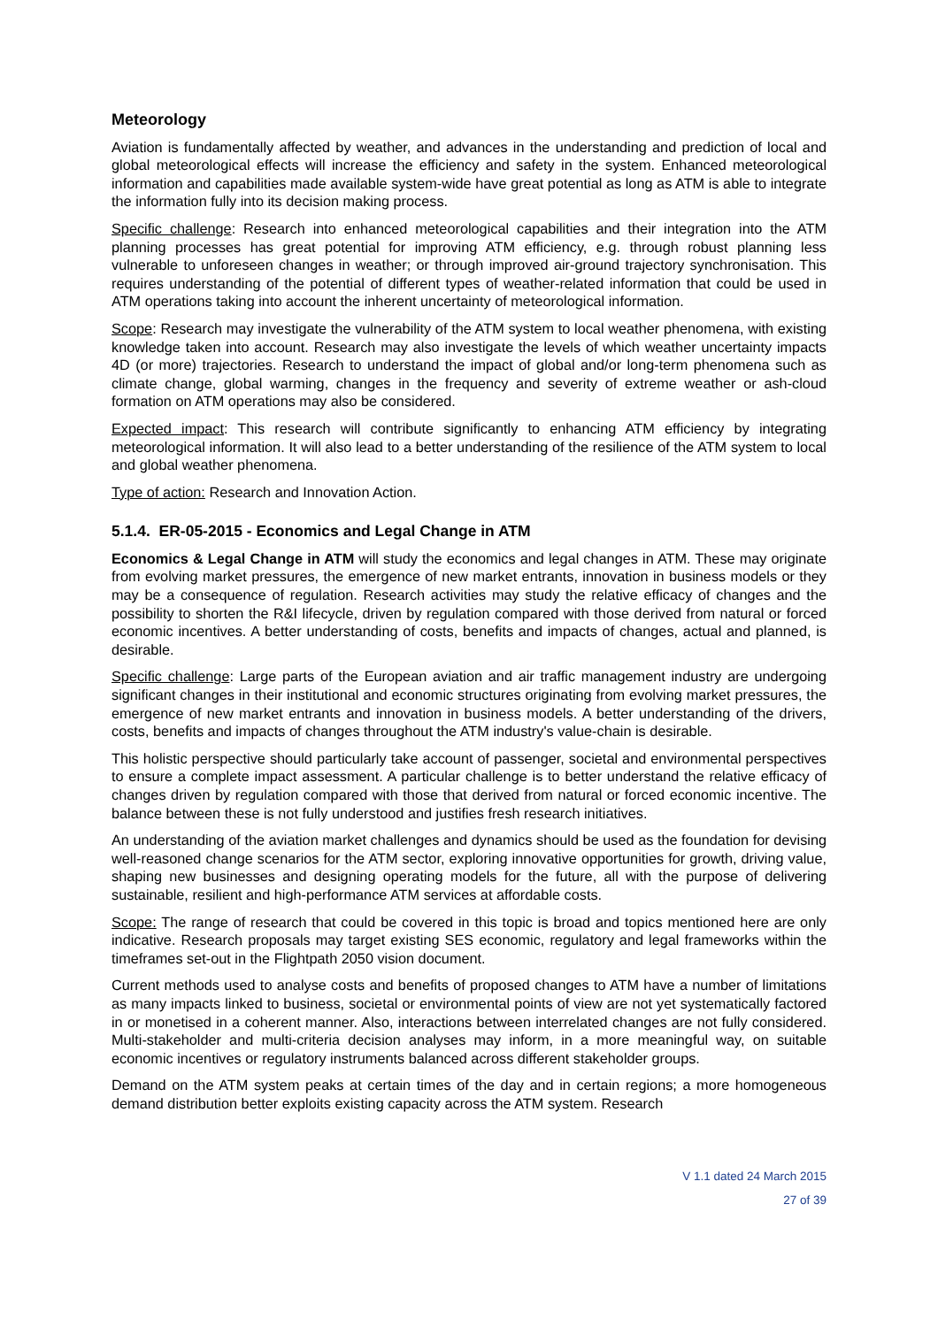Meteorology
Aviation is fundamentally affected by weather, and advances in the understanding and prediction of local and global meteorological effects will increase the efficiency and safety in the system. Enhanced meteorological information and capabilities made available system-wide have great potential as long as ATM is able to integrate the information fully into its decision making process.
Specific challenge: Research into enhanced meteorological capabilities and their integration into the ATM planning processes has great potential for improving ATM efficiency, e.g. through robust planning less vulnerable to unforeseen changes in weather; or through improved air-ground trajectory synchronisation. This requires understanding of the potential of different types of weather-related information that could be used in ATM operations taking into account the inherent uncertainty of meteorological information.
Scope: Research may investigate the vulnerability of the ATM system to local weather phenomena, with existing knowledge taken into account. Research may also investigate the levels of which weather uncertainty impacts 4D (or more) trajectories. Research to understand the impact of global and/or long-term phenomena such as climate change, global warming, changes in the frequency and severity of extreme weather or ash-cloud formation on ATM operations may also be considered.
Expected impact: This research will contribute significantly to enhancing ATM efficiency by integrating meteorological information. It will also lead to a better understanding of the resilience of the ATM system to local and global weather phenomena.
Type of action: Research and Innovation Action.
5.1.4. ER-05-2015 - Economics and Legal Change in ATM
Economics & Legal Change in ATM will study the economics and legal changes in ATM. These may originate from evolving market pressures, the emergence of new market entrants, innovation in business models or they may be a consequence of regulation. Research activities may study the relative efficacy of changes and the possibility to shorten the R&I lifecycle, driven by regulation compared with those derived from natural or forced economic incentives. A better understanding of costs, benefits and impacts of changes, actual and planned, is desirable.
Specific challenge: Large parts of the European aviation and air traffic management industry are undergoing significant changes in their institutional and economic structures originating from evolving market pressures, the emergence of new market entrants and innovation in business models. A better understanding of the drivers, costs, benefits and impacts of changes throughout the ATM industry's value-chain is desirable.
This holistic perspective should particularly take account of passenger, societal and environmental perspectives to ensure a complete impact assessment. A particular challenge is to better understand the relative efficacy of changes driven by regulation compared with those that derived from natural or forced economic incentive. The balance between these is not fully understood and justifies fresh research initiatives.
An understanding of the aviation market challenges and dynamics should be used as the foundation for devising well-reasoned change scenarios for the ATM sector, exploring innovative opportunities for growth, driving value, shaping new businesses and designing operating models for the future, all with the purpose of delivering sustainable, resilient and high-performance ATM services at affordable costs.
Scope: The range of research that could be covered in this topic is broad and topics mentioned here are only indicative. Research proposals may target existing SES economic, regulatory and legal frameworks within the timeframes set-out in the Flightpath 2050 vision document.
Current methods used to analyse costs and benefits of proposed changes to ATM have a number of limitations as many impacts linked to business, societal or environmental points of view are not yet systematically factored in or monetised in a coherent manner. Also, interactions between interrelated changes are not fully considered. Multi-stakeholder and multi-criteria decision analyses may inform, in a more meaningful way, on suitable economic incentives or regulatory instruments balanced across different stakeholder groups.
Demand on the ATM system peaks at certain times of the day and in certain regions; a more homogeneous demand distribution better exploits existing capacity across the ATM system. Research
V 1.1 dated 24 March 2015
27 of 39